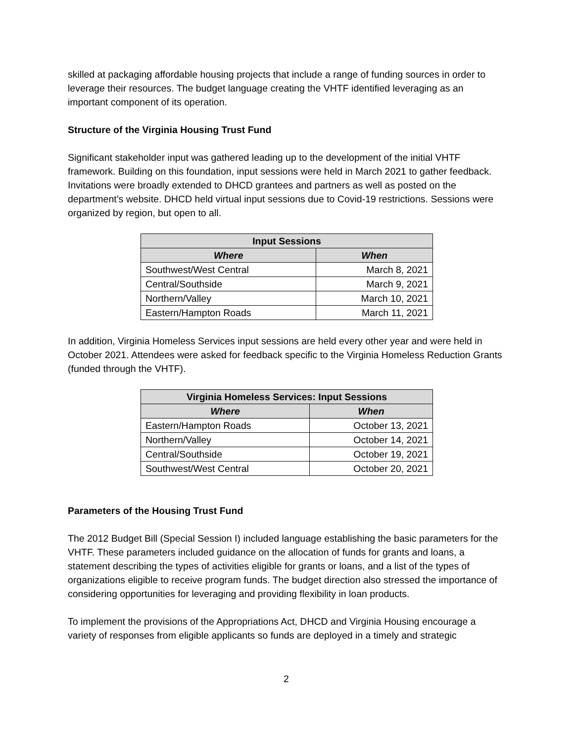skilled at packaging affordable housing projects that include a range of funding sources in order to leverage their resources. The budget language creating the VHTF identified leveraging as an important component of its operation.
Structure of the Virginia Housing Trust Fund
Significant stakeholder input was gathered leading up to the development of the initial VHTF framework. Building on this foundation, input sessions were held in March 2021 to gather feedback. Invitations were broadly extended to DHCD grantees and partners as well as posted on the department’s website. DHCD held virtual input sessions due to Covid-19 restrictions. Sessions were organized by region, but open to all.
| Input Sessions | |
| --- | --- |
| Where | When |
| Southwest/West Central | March 8, 2021 |
| Central/Southside | March 9, 2021 |
| Northern/Valley | March 10, 2021 |
| Eastern/Hampton Roads | March 11, 2021 |
In addition, Virginia Homeless Services input sessions are held every other year and were held in October 2021. Attendees were asked for feedback specific to the Virginia Homeless Reduction Grants (funded through the VHTF).
| Virginia Homeless Services: Input Sessions | |
| --- | --- |
| Where | When |
| Eastern/Hampton Roads | October 13, 2021 |
| Northern/Valley | October 14, 2021 |
| Central/Southside | October 19, 2021 |
| Southwest/West Central | October 20, 2021 |
Parameters of the Housing Trust Fund
The 2012 Budget Bill (Special Session I) included language establishing the basic parameters for the VHTF. These parameters included guidance on the allocation of funds for grants and loans, a statement describing the types of activities eligible for grants or loans, and a list of the types of organizations eligible to receive program funds. The budget direction also stressed the importance of considering opportunities for leveraging and providing flexibility in loan products.
To implement the provisions of the Appropriations Act, DHCD and Virginia Housing encourage a variety of responses from eligible applicants so funds are deployed in a timely and strategic
2